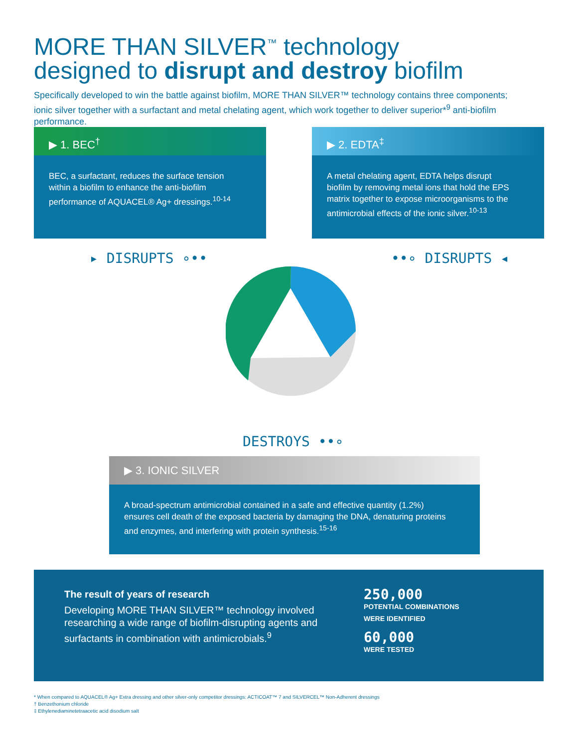MORE THAN SILVER<sup>™</sup> technology
designed to disrupt and destroy biofilm
Specifically developed to win the battle against biofilm, MORE THAN SILVER™ technology contains three components; ionic silver together with a surfactant and metal chelating agent, which work together to deliver superior*<sup>9</sup> anti-biofilm performance.
▶ 1. BEC<sup>†</sup>
BEC, a surfactant, reduces the surface tension within a biofilm to enhance the anti-biofilm performance of AQUACEL® Ag+ dressings.<sup>10-14</sup>
▶ 2. EDTA<sup>‡</sup>
A metal chelating agent, EDTA helps disrupt biofilm by removing metal ions that hold the EPS matrix together to expose microorganisms to the antimicrobial effects of the ionic silver.<sup>10-13</sup>
▸ DISRUPTS ∘•• ••∘ DISRUPTS ◂
DESTROYS ••∘
▶ 3. IONIC SILVER
A broad-spectrum antimicrobial contained in a safe and effective quantity (1.2%) ensures cell death of the exposed bacteria by damaging the DNA, denaturing proteins and enzymes, and interfering with protein synthesis.<sup>15-16</sup>
The result of years of research
Developing MORE THAN SILVER™ technology involved researching a wide range of biofilm-disrupting agents and surfactants in combination with antimicrobials.<sup>9</sup>
250,000
POTENTIAL COMBINATIONS
WERE IDENTIFIED
60,000
WERE TESTED
* When compared to AQUACEL® Ag+ Extra dressing and other silver-only competitor dressings: ACTICOAT™ 7 and SILVERCEL™ Non-Adherent dressings
† Benzethonium chloride
‡ Ethylenediaminetetraacetic acid disodium salt